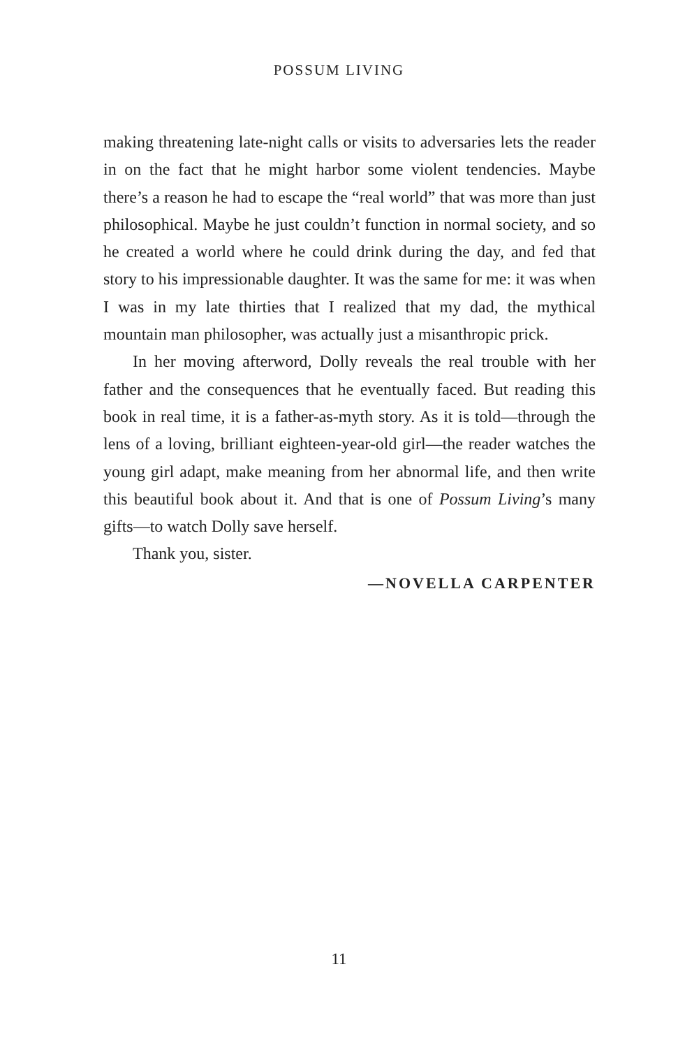POSSUM LIVING
making threatening late-night calls or visits to adversaries lets the reader in on the fact that he might harbor some violent tendencies. Maybe there’s a reason he had to escape the “real world” that was more than just philosophical. Maybe he just couldn’t function in normal society, and so he created a world where he could drink during the day, and fed that story to his impressionable daughter. It was the same for me: it was when I was in my late thirties that I realized that my dad, the mythical mountain man philosopher, was actually just a misanthropic prick.
In her moving afterword, Dolly reveals the real trouble with her father and the consequences that he eventually faced. But reading this book in real time, it is a father-as-myth story. As it is told—through the lens of a loving, brilliant eighteen-year-old girl—the reader watches the young girl adapt, make meaning from her abnormal life, and then write this beautiful book about it. And that is one of Possum Living’s many gifts—to watch Dolly save herself.
Thank you, sister.
—NOVELLA CARPENTER
11